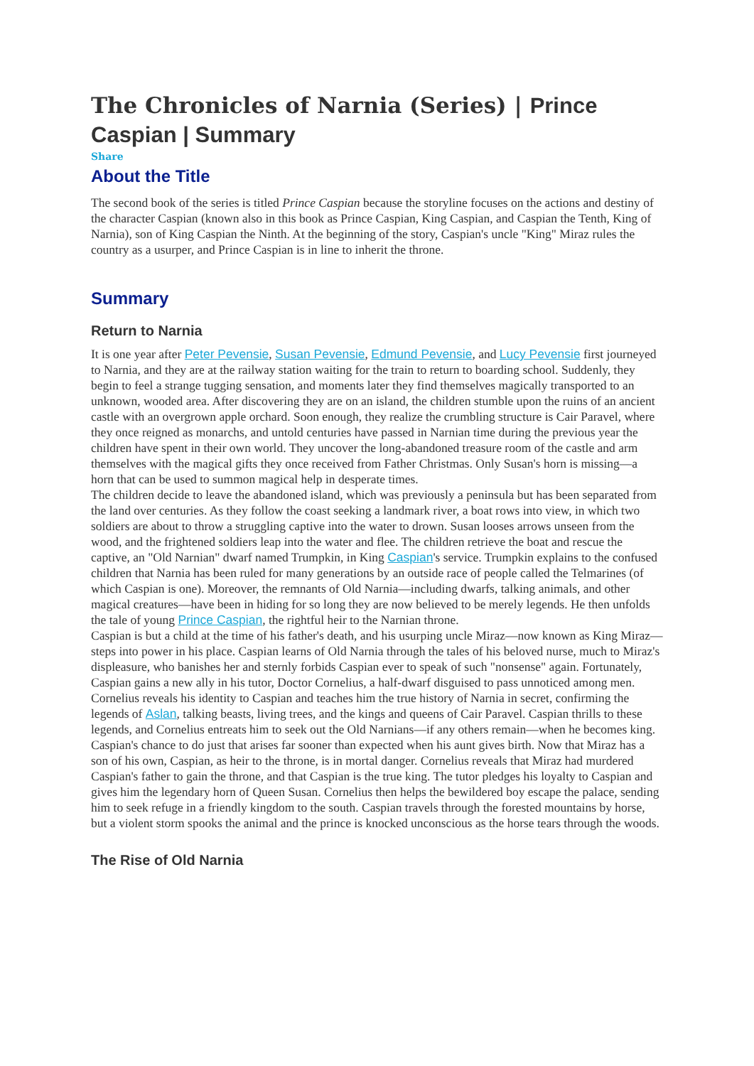The Chronicles of Narnia (Series) | Prince Caspian | Summary
Share
About the Title
The second book of the series is titled Prince Caspian because the storyline focuses on the actions and destiny of the character Caspian (known also in this book as Prince Caspian, King Caspian, and Caspian the Tenth, King of Narnia), son of King Caspian the Ninth. At the beginning of the story, Caspian's uncle "King" Miraz rules the country as a usurper, and Prince Caspian is in line to inherit the throne.
Summary
Return to Narnia
It is one year after Peter Pevensie, Susan Pevensie, Edmund Pevensie, and Lucy Pevensie first journeyed to Narnia, and they are at the railway station waiting for the train to return to boarding school. Suddenly, they begin to feel a strange tugging sensation, and moments later they find themselves magically transported to an unknown, wooded area. After discovering they are on an island, the children stumble upon the ruins of an ancient castle with an overgrown apple orchard. Soon enough, they realize the crumbling structure is Cair Paravel, where they once reigned as monarchs, and untold centuries have passed in Narnian time during the previous year the children have spent in their own world. They uncover the long-abandoned treasure room of the castle and arm themselves with the magical gifts they once received from Father Christmas. Only Susan's horn is missing—a horn that can be used to summon magical help in desperate times.
The children decide to leave the abandoned island, which was previously a peninsula but has been separated from the land over centuries. As they follow the coast seeking a landmark river, a boat rows into view, in which two soldiers are about to throw a struggling captive into the water to drown. Susan looses arrows unseen from the wood, and the frightened soldiers leap into the water and flee. The children retrieve the boat and rescue the captive, an "Old Narnian" dwarf named Trumpkin, in King Caspian's service. Trumpkin explains to the confused children that Narnia has been ruled for many generations by an outside race of people called the Telmarines (of which Caspian is one). Moreover, the remnants of Old Narnia—including dwarfs, talking animals, and other magical creatures—have been in hiding for so long they are now believed to be merely legends. He then unfolds the tale of young Prince Caspian, the rightful heir to the Narnian throne.
Caspian is but a child at the time of his father's death, and his usurping uncle Miraz—now known as King Miraz—steps into power in his place. Caspian learns of Old Narnia through the tales of his beloved nurse, much to Miraz's displeasure, who banishes her and sternly forbids Caspian ever to speak of such "nonsense" again. Fortunately, Caspian gains a new ally in his tutor, Doctor Cornelius, a half-dwarf disguised to pass unnoticed among men. Cornelius reveals his identity to Caspian and teaches him the true history of Narnia in secret, confirming the legends of Aslan, talking beasts, living trees, and the kings and queens of Cair Paravel. Caspian thrills to these legends, and Cornelius entreats him to seek out the Old Narnians—if any others remain—when he becomes king.
Caspian's chance to do just that arises far sooner than expected when his aunt gives birth. Now that Miraz has a son of his own, Caspian, as heir to the throne, is in mortal danger. Cornelius reveals that Miraz had murdered Caspian's father to gain the throne, and that Caspian is the true king. The tutor pledges his loyalty to Caspian and gives him the legendary horn of Queen Susan. Cornelius then helps the bewildered boy escape the palace, sending him to seek refuge in a friendly kingdom to the south. Caspian travels through the forested mountains by horse, but a violent storm spooks the animal and the prince is knocked unconscious as the horse tears through the woods.
The Rise of Old Narnia